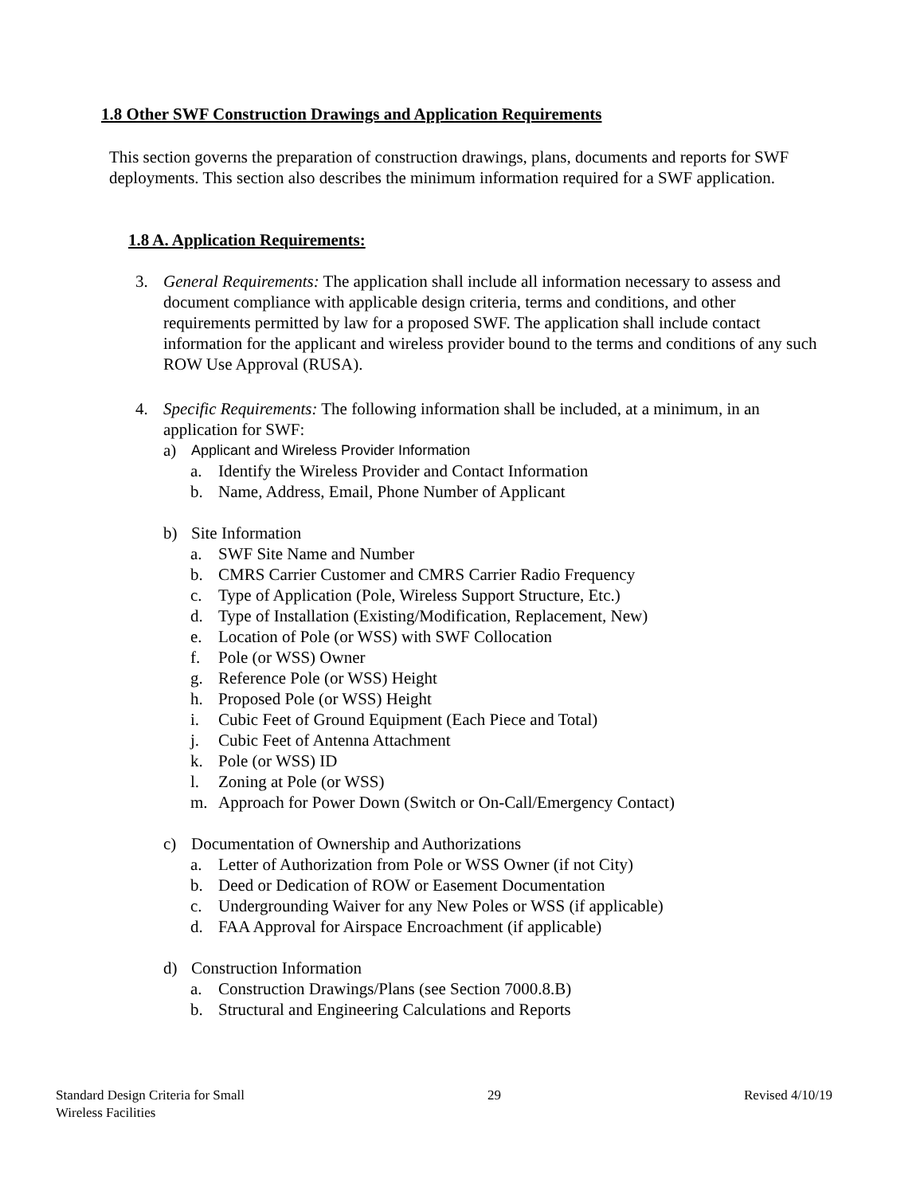1.8 Other SWF Construction Drawings and Application Requirements
This section governs the preparation of construction drawings, plans, documents and reports for SWF deployments. This section also describes the minimum information required for a SWF application.
1.8 A. Application Requirements:
3. General Requirements: The application shall include all information necessary to assess and document compliance with applicable design criteria, terms and conditions, and other requirements permitted by law for a proposed SWF. The application shall include contact information for the applicant and wireless provider bound to the terms and conditions of any such ROW Use Approval (RUSA).
4. Specific Requirements: The following information shall be included, at a minimum, in an application for SWF:
a) Applicant and Wireless Provider Information
a. Identify the Wireless Provider and Contact Information
b. Name, Address, Email, Phone Number of Applicant
b) Site Information
a. SWF Site Name and Number
b. CMRS Carrier Customer and CMRS Carrier Radio Frequency
c. Type of Application (Pole, Wireless Support Structure, Etc.)
d. Type of Installation (Existing/Modification, Replacement, New)
e. Location of Pole (or WSS) with SWF Collocation
f. Pole (or WSS) Owner
g. Reference Pole (or WSS) Height
h. Proposed Pole (or WSS) Height
i. Cubic Feet of Ground Equipment (Each Piece and Total)
j. Cubic Feet of Antenna Attachment
k. Pole (or WSS) ID
l. Zoning at Pole (or WSS)
m. Approach for Power Down (Switch or On-Call/Emergency Contact)
c) Documentation of Ownership and Authorizations
a. Letter of Authorization from Pole or WSS Owner (if not City)
b. Deed or Dedication of ROW or Easement Documentation
c. Undergrounding Waiver for any New Poles or WSS (if applicable)
d. FAA Approval for Airspace Encroachment (if applicable)
d) Construction Information
a. Construction Drawings/Plans (see Section 7000.8.B)
b. Structural and Engineering Calculations and Reports
Standard Design Criteria for Small
Wireless Facilities 29 Revised 4/10/19